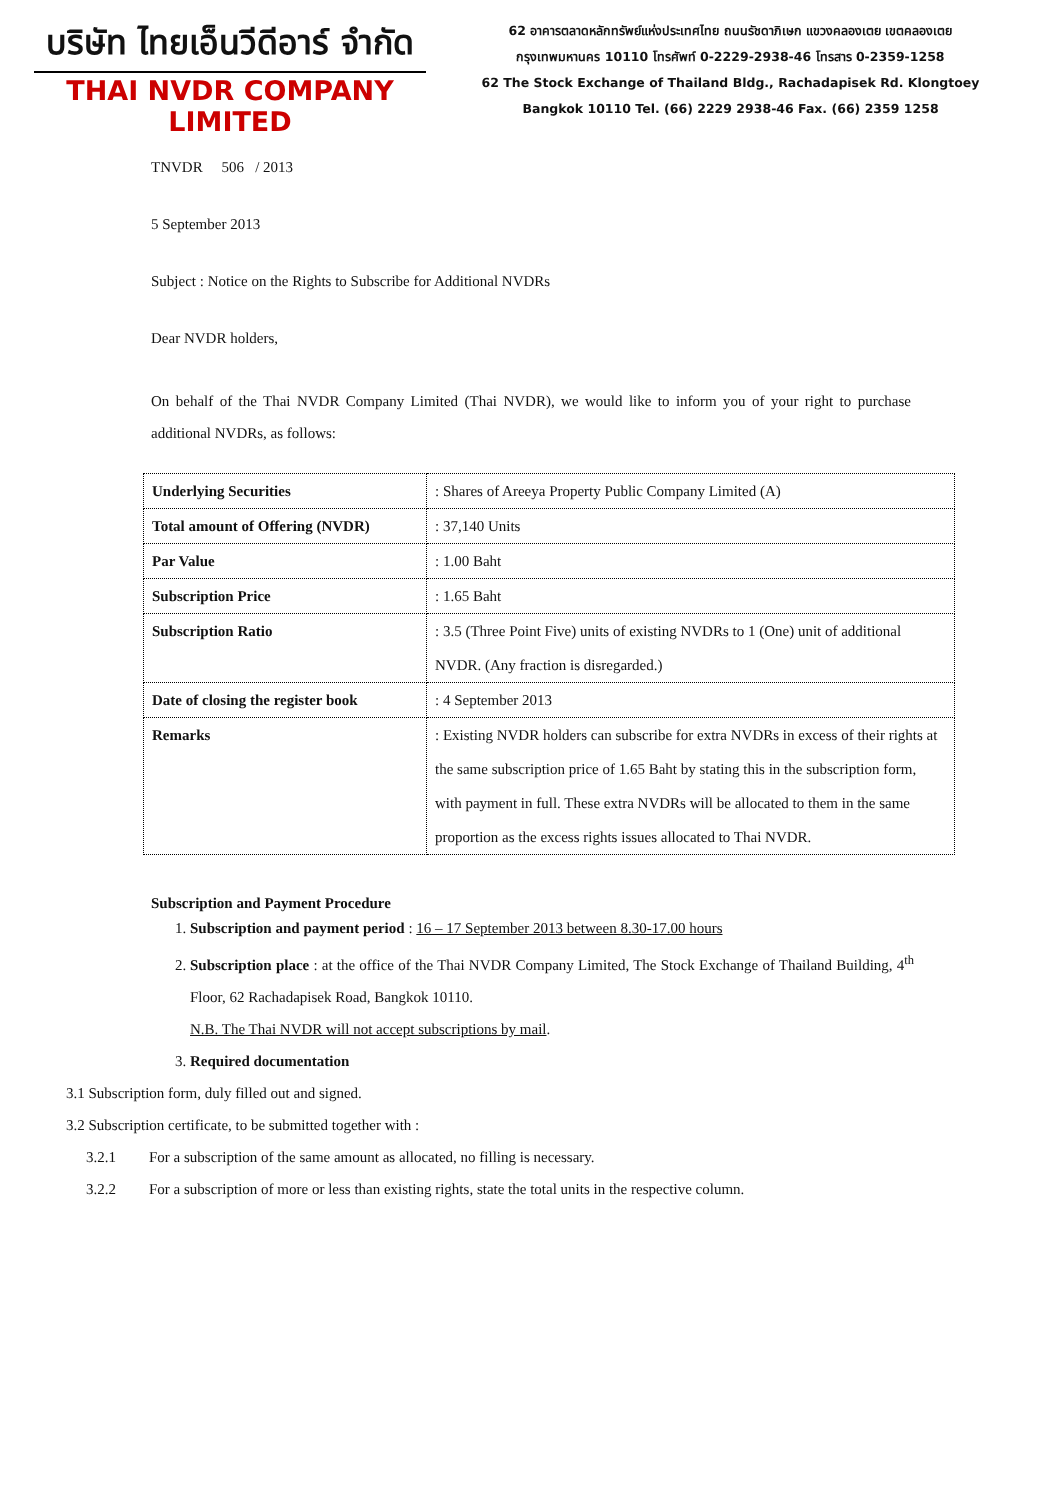บริษัท ไทยเอ็นวีดีอาร์ จำกัด
THAI NVDR COMPANY LIMITED
62 อาคารตลาดหลักทรัพย์แห่งประเทศไทย ถนนรัชดาภิเษก แขวงคลองเตย เขตคลองเตย
กรุงเทพมหานคร 10110 โทรศัพท์ 0-2229-2938-46 โทรสาร 0-2359-1258
62 The Stock Exchange of Thailand Bldg., Rachadapisek Rd. Klongtoey
Bangkok 10110 Tel. (66) 2229 2938-46 Fax. (66) 2359 1258
TNVDR 506 / 2013
5 September 2013
Subject : Notice on the Rights to Subscribe for Additional NVDRs
Dear NVDR holders,
On behalf of the Thai NVDR Company Limited (Thai NVDR), we would like to inform you of your right to purchase additional NVDRs, as follows:
| Underlying Securities | : Shares of Areeya Property Public Company Limited (A) |
| Total amount of Offering (NVDR) | : 37,140 Units |
| Par Value | : 1.00 Baht |
| Subscription Price | : 1.65 Baht |
| Subscription Ratio | : 3.5 (Three Point Five) units of existing NVDRs to 1 (One) unit of additional NVDR. (Any fraction is disregarded.) |
| Date of closing the register book | : 4 September 2013 |
| Remarks | : Existing NVDR holders can subscribe for extra NVDRs in excess of their rights at the same subscription price of 1.65 Baht by stating this in the subscription form, with payment in full. These extra NVDRs will be allocated to them in the same proportion as the excess rights issues allocated to Thai NVDR. |
Subscription and Payment Procedure
1. Subscription and payment period : 16 – 17 September 2013 between 8.30-17.00 hours
2. Subscription place : at the office of the Thai NVDR Company Limited, The Stock Exchange of Thailand Building, 4<sup>th</sup> Floor, 62 Rachadapisek Road, Bangkok 10110.
N.B. The Thai NVDR will not accept subscriptions by mail.
3. Required documentation
3.1 Subscription form, duly filled out and signed.
3.2 Subscription certificate, to be submitted together with :
3.2.1 For a subscription of the same amount as allocated, no filling is necessary.
3.2.2 For a subscription of more or less than existing rights, state the total units in the respective column.